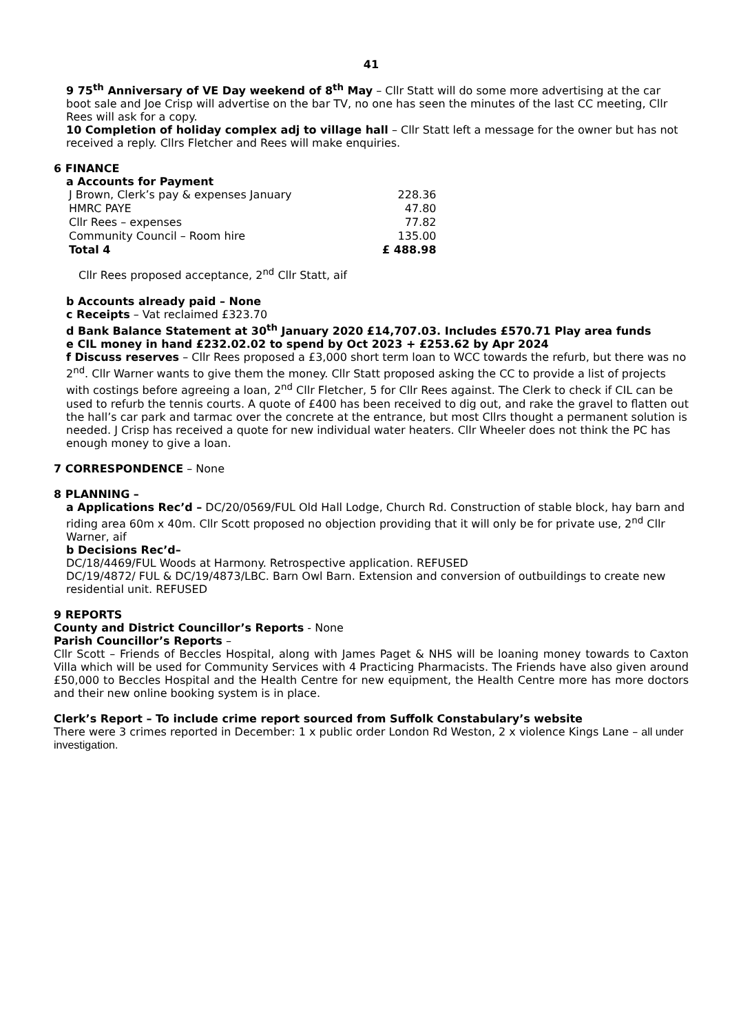41
9 75<sup>th</sup> Anniversary of VE Day weekend of 8<sup>th</sup> May – Cllr Statt will do some more advertising at the car boot sale and Joe Crisp will advertise on the bar TV, no one has seen the minutes of the last CC meeting, Cllr Rees will ask for a copy.
10 Completion of holiday complex adj to village hall – Cllr Statt left a message for the owner but has not received a reply. Cllrs Fletcher and Rees will make enquiries.
6 FINANCE
a Accounts for Payment
| J Brown, Clerk’s pay & expenses January | 228.36 |
| HMRC PAYE | 47.80 |
| Cllr Rees – expenses | 77.82 |
| Community Council – Room hire | 135.00 |
| Total 4 | £ 488.98 |
Cllr Rees proposed acceptance, 2<sup>nd</sup> Cllr Statt, aif
b Accounts already paid – None
c Receipts – Vat reclaimed £323.70
d Bank Balance Statement at 30<sup>th</sup> January 2020 £14,707.03. Includes £570.71 Play area funds
e CIL money in hand £232.02.02 to spend by Oct 2023 + £253.62 by Apr 2024
f Discuss reserves – Cllr Rees proposed a £3,000 short term loan to WCC towards the refurb, but there was no 2<sup>nd</sup>. Cllr Warner wants to give them the money. Cllr Statt proposed asking the CC to provide a list of projects with costings before agreeing a loan, 2<sup>nd</sup> Cllr Fletcher, 5 for Cllr Rees against. The Clerk to check if CIL can be used to refurb the tennis courts. A quote of £400 has been received to dig out, and rake the gravel to flatten out the hall’s car park and tarmac over the concrete at the entrance, but most Cllrs thought a permanent solution is needed. J Crisp has received a quote for new individual water heaters. Cllr Wheeler does not think the PC has enough money to give a loan.
7 CORRESPONDENCE – None
8 PLANNING –
a Applications Rec’d – DC/20/0569/FUL Old Hall Lodge, Church Rd. Construction of stable block, hay barn and riding area 60m x 40m. Cllr Scott proposed no objection providing that it will only be for private use, 2<sup>nd</sup> Cllr Warner, aif
b Decisions Rec’d–
DC/18/4469/FUL Woods at Harmony. Retrospective application. REFUSED
DC/19/4872/ FUL & DC/19/4873/LBC. Barn Owl Barn. Extension and conversion of outbuildings to create new residential unit. REFUSED
9 REPORTS
County and District Councillor’s Reports - None
Parish Councillor’s Reports –
Cllr Scott – Friends of Beccles Hospital, along with James Paget & NHS will be loaning money towards to Caxton Villa which will be used for Community Services with 4 Practicing Pharmacists. The Friends have also given around £50,000 to Beccles Hospital and the Health Centre for new equipment, the Health Centre more has more doctors and their new online booking system is in place.
Clerk’s Report – To include crime report sourced from Suffolk Constabulary’s website
There were 3 crimes reported in December: 1 x public order London Rd Weston, 2 x violence Kings Lane – all under investigation.